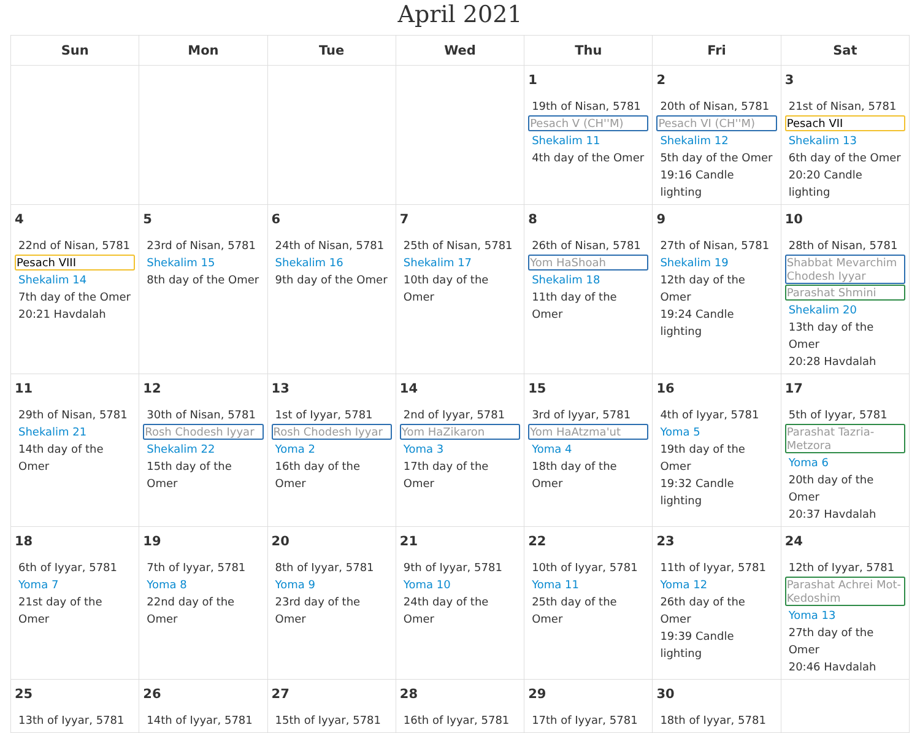April 2021
| Sun | Mon | Tue | Wed | Thu | Fri | Sat |
| --- | --- | --- | --- | --- | --- | --- |
| | | | | 1 19th of Nisan, 5781 Pesach V (CH''M) Shekalim 11 4th day of the Omer | 2 20th of Nisan, 5781 Pesach VI (CH''M) Shekalim 12 5th day of the Omer 19:16 Candle lighting | 3 21st of Nisan, 5781 Pesach VII Shekalim 13 6th day of the Omer 20:20 Candle lighting |
| 4 22nd of Nisan, 5781 Pesach VIII Shekalim 14 7th day of the Omer 20:21 Havdalah | 5 23rd of Nisan, 5781 Shekalim 15 8th day of the Omer | 6 24th of Nisan, 5781 Shekalim 16 9th day of the Omer | 7 25th of Nisan, 5781 Shekalim 17 10th day of the Omer | 8 26th of Nisan, 5781 Yom HaShoah Shekalim 18 11th day of the Omer | 9 27th of Nisan, 5781 Shekalim 19 12th day of the Omer 19:24 Candle lighting | 10 28th of Nisan, 5781 Shabbat Mevarchim Chodesh Iyyar Parashat Shmini Shekalim 20 13th day of the Omer 20:28 Havdalah |
| 11 29th of Nisan, 5781 Shekalim 21 14th day of the Omer | 12 30th of Nisan, 5781 Rosh Chodesh Iyyar Shekalim 22 15th day of the Omer | 13 1st of Iyyar, 5781 Rosh Chodesh Iyyar Yoma 2 16th day of the Omer | 14 2nd of Iyyar, 5781 Yom HaZikaron Yoma 3 17th day of the Omer | 15 3rd of Iyyar, 5781 Yom HaAtzma'ut Yoma 4 18th day of the Omer | 16 4th of Iyyar, 5781 Yoma 5 19th day of the Omer 19:32 Candle lighting | 17 5th of Iyyar, 5781 Parashat Tazria-Metzora Yoma 6 20th day of the Omer 20:37 Havdalah |
| 18 6th of Iyyar, 5781 Yoma 7 21st day of the Omer | 19 7th of Iyyar, 5781 Yoma 8 22nd day of the Omer | 20 8th of Iyyar, 5781 Yoma 9 23rd day of the Omer | 21 9th of Iyyar, 5781 Yoma 10 24th day of the Omer | 22 10th of Iyyar, 5781 Yoma 11 25th day of the Omer | 23 11th of Iyyar, 5781 Yoma 12 26th day of the Omer 19:39 Candle lighting | 24 12th of Iyyar, 5781 Parashat Achrei Mot-Kedoshim Yoma 13 27th day of the Omer 20:46 Havdalah |
| 25 13th of Iyyar, 5781 | 26 14th of Iyyar, 5781 | 27 15th of Iyyar, 5781 | 28 16th of Iyyar, 5781 | 29 17th of Iyyar, 5781 | 30 18th of Iyyar, 5781 | |